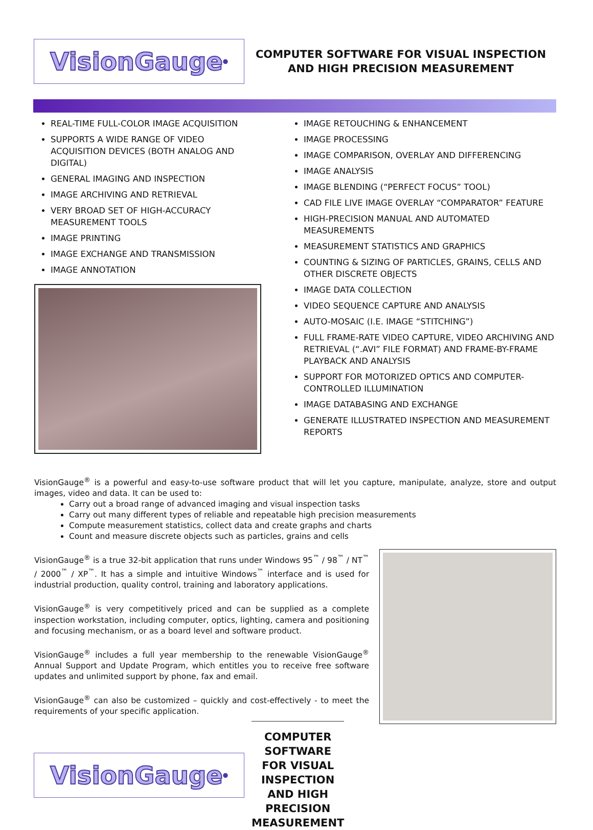VisionGauge<sup>®</sup>
COMPUTER SOFTWARE FOR VISUAL INSPECTION
AND HIGH PRECISION MEASUREMENT
REAL-TIME FULL-COLOR IMAGE ACQUISITION
SUPPORTS A WIDE RANGE OF VIDEO ACQUISITION DEVICES (BOTH ANALOG AND DIGITAL)
GENERAL IMAGING AND INSPECTION
IMAGE ARCHIVING AND RETRIEVAL
VERY BROAD SET OF HIGH-ACCURACY MEASUREMENT TOOLS
IMAGE PRINTING
IMAGE EXCHANGE AND TRANSMISSION
IMAGE ANNOTATION
IMAGE RETOUCHING & ENHANCEMENT
IMAGE PROCESSING
IMAGE COMPARISON, OVERLAY AND DIFFERENCING
IMAGE ANALYSIS
IMAGE BLENDING (“PERFECT FOCUS” TOOL)
CAD FILE LIVE IMAGE OVERLAY “COMPARATOR” FEATURE
HIGH-PRECISION MANUAL AND AUTOMATED MEASUREMENTS
MEASUREMENT STATISTICS AND GRAPHICS
COUNTING & SIZING OF PARTICLES, GRAINS, CELLS AND OTHER DISCRETE OBJECTS
IMAGE DATA COLLECTION
VIDEO SEQUENCE CAPTURE AND ANALYSIS
AUTO-MOSAIC (I.E. IMAGE “STITCHING”)
FULL FRAME-RATE VIDEO CAPTURE, VIDEO ARCHIVING AND RETRIEVAL (“.AVI” FILE FORMAT) AND FRAME-BY-FRAME PLAYBACK AND ANALYSIS
SUPPORT FOR MOTORIZED OPTICS AND COMPUTER-CONTROLLED ILLUMINATION
IMAGE DATABASING AND EXCHANGE
GENERATE ILLUSTRATED INSPECTION AND MEASUREMENT REPORTS
VisionGauge<sup>®</sup> is a powerful and easy-to-use software product that will let you capture, manipulate, analyze, store and output images, video and data. It can be used to:
Carry out a broad range of advanced imaging and visual inspection tasks
Carry out many different types of reliable and repeatable high precision measurements
Compute measurement statistics, collect data and create graphs and charts
Count and measure discrete objects such as particles, grains and cells
VisionGauge<sup>®</sup> is a true 32-bit application that runs under Windows 95<sup>™</sup> / 98<sup>™</sup> / NT<sup>™</sup> / 2000<sup>™</sup> / XP<sup>™</sup>. It has a simple and intuitive Windows<sup>™</sup> interface and is used for industrial production, quality control, training and laboratory applications.
VisionGauge<sup>®</sup> is very competitively priced and can be supplied as a complete inspection workstation, including computer, optics, lighting, camera and positioning and focusing mechanism, or as a board level and software product.
VisionGauge<sup>®</sup> includes a full year membership to the renewable VisionGauge<sup>®</sup> Annual Support and Update Program, which entitles you to receive free software updates and unlimited support by phone, fax and email.
VisionGauge<sup>®</sup> can also be customized – quickly and cost-effectively - to meet the requirements of your specific application.
VisionGauge<sup>®</sup>
COMPUTER SOFTWARE FOR VISUAL INSPECTION
AND HIGH PRECISION MEASUREMENT